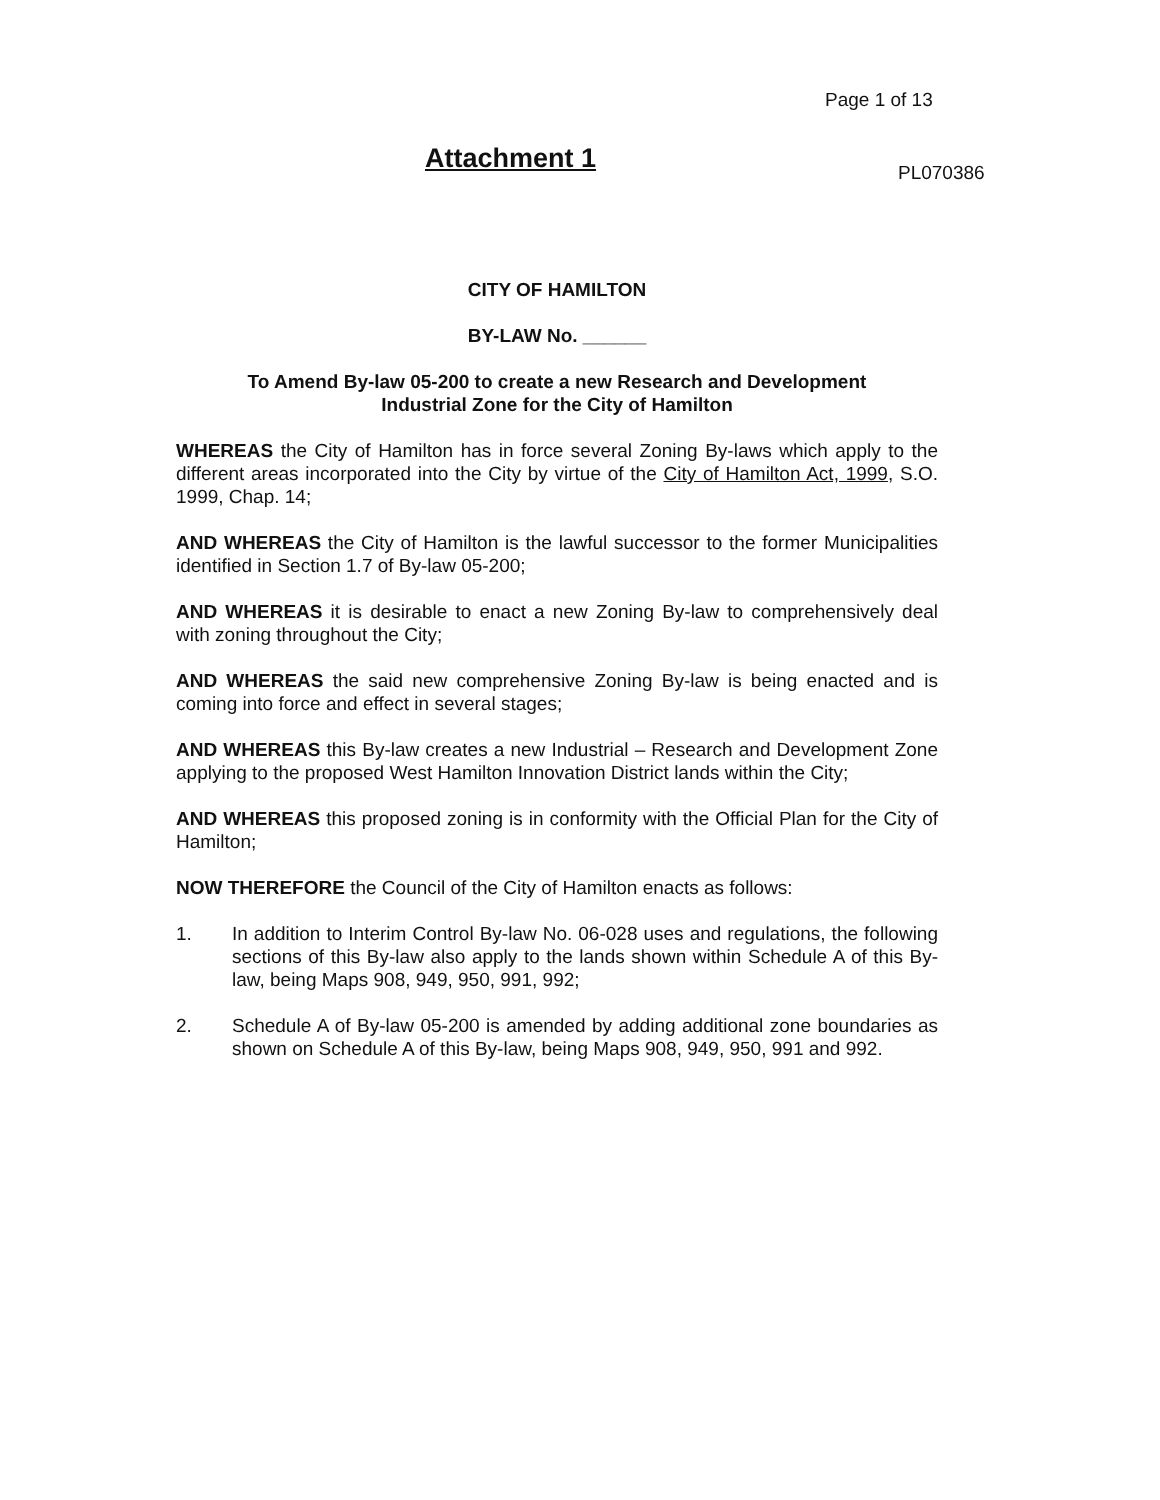Page 1 of 13
Attachment 1 PL070386
CITY OF HAMILTON
BY-LAW No. ______
To Amend By-law 05-200 to create a new Research and Development
Industrial Zone for the City of Hamilton
WHEREAS the City of Hamilton has in force several Zoning By-laws which apply to the different areas incorporated into the City by virtue of the City of Hamilton Act, 1999, S.O. 1999, Chap. 14;
AND WHEREAS the City of Hamilton is the lawful successor to the former Municipalities identified in Section 1.7 of By-law 05-200;
AND WHEREAS it is desirable to enact a new Zoning By-law to comprehensively deal with zoning throughout the City;
AND WHEREAS the said new comprehensive Zoning By-law is being enacted and is coming into force and effect in several stages;
AND WHEREAS this By-law creates a new Industrial – Research and Development Zone applying to the proposed West Hamilton Innovation District lands within the City;
AND WHEREAS this proposed zoning is in conformity with the Official Plan for the City of Hamilton;
NOW THEREFORE the Council of the City of Hamilton enacts as follows:
1. In addition to Interim Control By-law No. 06-028 uses and regulations, the following sections of this By-law also apply to the lands shown within Schedule A of this By-law, being Maps 908, 949, 950, 991, 992;
2. Schedule A of By-law 05-200 is amended by adding additional zone boundaries as shown on Schedule A of this By-law, being Maps 908, 949, 950, 991 and 992.